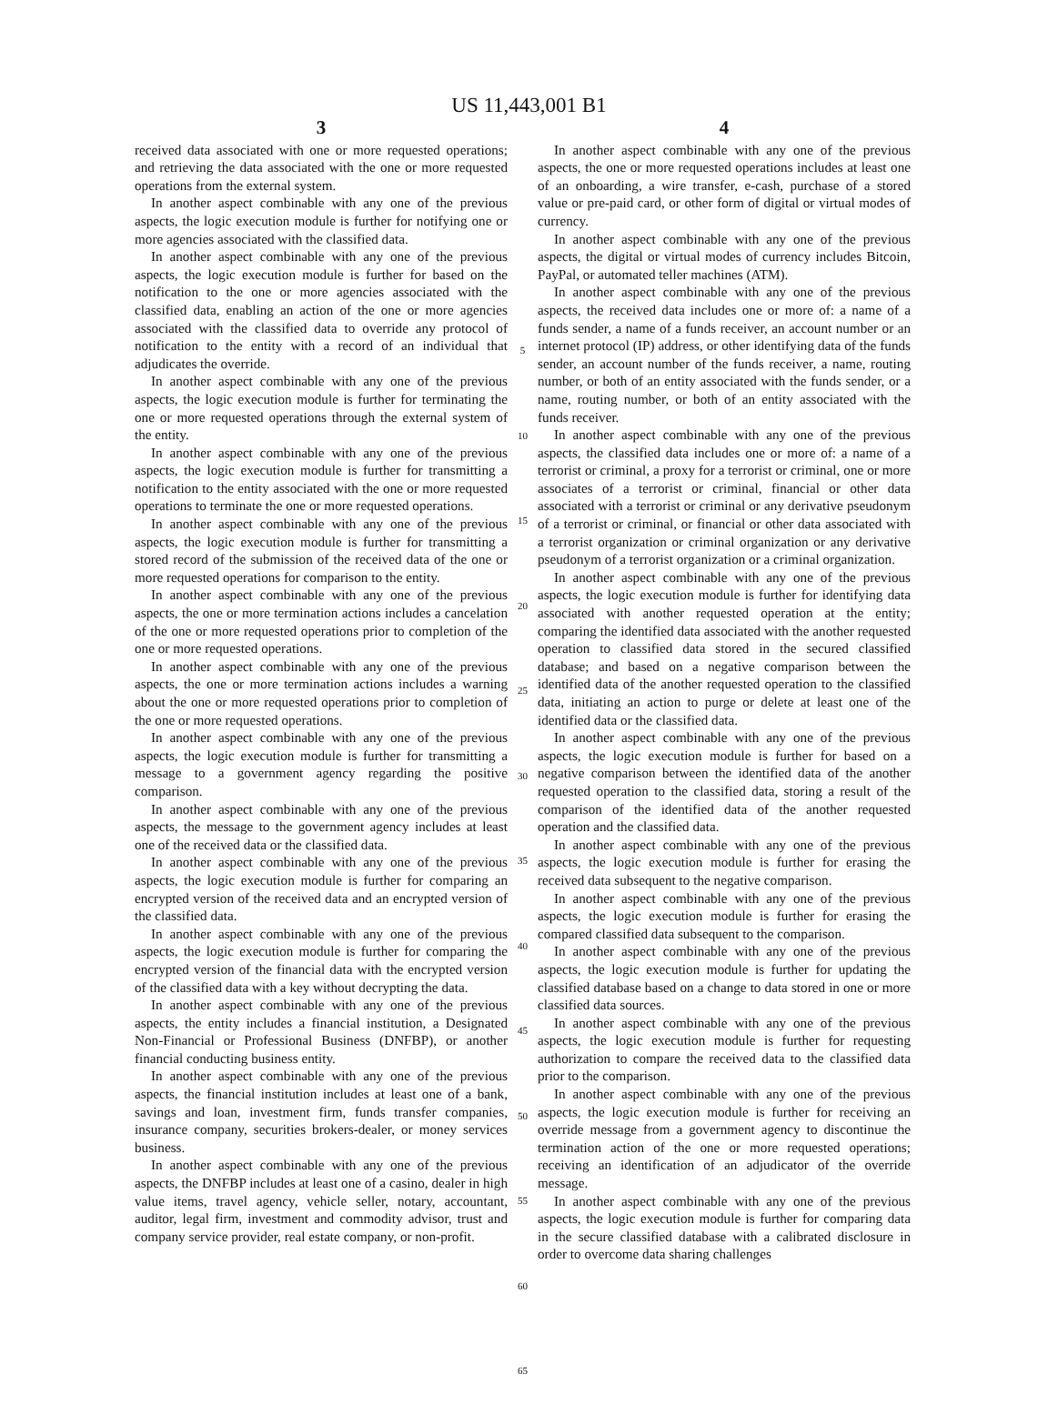US 11,443,001 B1
3
received data associated with one or more requested operations; and retrieving the data associated with the one or more requested operations from the external system.
In another aspect combinable with any one of the previous aspects, the logic execution module is further for notifying one or more agencies associated with the classified data.
In another aspect combinable with any one of the previous aspects, the logic execution module is further for based on the notification to the one or more agencies associated with the classified data, enabling an action of the one or more agencies associated with the classified data to override any protocol of notification to the entity with a record of an individual that adjudicates the override.
In another aspect combinable with any one of the previous aspects, the logic execution module is further for terminating the one or more requested operations through the external system of the entity.
In another aspect combinable with any one of the previous aspects, the logic execution module is further for transmitting a notification to the entity associated with the one or more requested operations to terminate the one or more requested operations.
In another aspect combinable with any one of the previous aspects, the logic execution module is further for transmitting a stored record of the submission of the received data of the one or more requested operations for comparison to the entity.
In another aspect combinable with any one of the previous aspects, the one or more termination actions includes a cancelation of the one or more requested operations prior to completion of the one or more requested operations.
In another aspect combinable with any one of the previous aspects, the one or more termination actions includes a warning about the one or more requested operations prior to completion of the one or more requested operations.
In another aspect combinable with any one of the previous aspects, the logic execution module is further for transmitting a message to a government agency regarding the positive comparison.
In another aspect combinable with any one of the previous aspects, the message to the government agency includes at least one of the received data or the classified data.
In another aspect combinable with any one of the previous aspects, the logic execution module is further for comparing an encrypted version of the received data and an encrypted version of the classified data.
In another aspect combinable with any one of the previous aspects, the logic execution module is further for comparing the encrypted version of the financial data with the encrypted version of the classified data with a key without decrypting the data.
In another aspect combinable with any one of the previous aspects, the entity includes a financial institution, a Designated Non-Financial or Professional Business (DNFBP), or another financial conducting business entity.
In another aspect combinable with any one of the previous aspects, the financial institution includes at least one of a bank, savings and loan, investment firm, funds transfer companies, insurance company, securities brokers-dealer, or money services business.
In another aspect combinable with any one of the previous aspects, the DNFBP includes at least one of a casino, dealer in high value items, travel agency, vehicle seller, notary, accountant, auditor, legal firm, investment and commodity advisor, trust and company service provider, real estate company, or non-profit.
5
10
15
20
25
30
35
40
45
50
55
60
65
4
In another aspect combinable with any one of the previous aspects, the one or more requested operations includes at least one of an onboarding, a wire transfer, e-cash, purchase of a stored value or pre-paid card, or other form of digital or virtual modes of currency.
In another aspect combinable with any one of the previous aspects, the digital or virtual modes of currency includes Bitcoin, PayPal, or automated teller machines (ATM).
In another aspect combinable with any one of the previous aspects, the received data includes one or more of: a name of a funds sender, a name of a funds receiver, an account number or an internet protocol (IP) address, or other identifying data of the funds sender, an account number of the funds receiver, a name, routing number, or both of an entity associated with the funds sender, or a name, routing number, or both of an entity associated with the funds receiver.
In another aspect combinable with any one of the previous aspects, the classified data includes one or more of: a name of a terrorist or criminal, a proxy for a terrorist or criminal, one or more associates of a terrorist or criminal, financial or other data associated with a terrorist or criminal or any derivative pseudonym of a terrorist or criminal, or financial or other data associated with a terrorist organization or criminal organization or any derivative pseudonym of a terrorist organization or a criminal organization.
In another aspect combinable with any one of the previous aspects, the logic execution module is further for identifying data associated with another requested operation at the entity; comparing the identified data associated with the another requested operation to classified data stored in the secured classified database; and based on a negative comparison between the identified data of the another requested operation to the classified data, initiating an action to purge or delete at least one of the identified data or the classified data.
In another aspect combinable with any one of the previous aspects, the logic execution module is further for based on a negative comparison between the identified data of the another requested operation to the classified data, storing a result of the comparison of the identified data of the another requested operation and the classified data.
In another aspect combinable with any one of the previous aspects, the logic execution module is further for erasing the received data subsequent to the negative comparison.
In another aspect combinable with any one of the previous aspects, the logic execution module is further for erasing the compared classified data subsequent to the comparison.
In another aspect combinable with any one of the previous aspects, the logic execution module is further for updating the classified database based on a change to data stored in one or more classified data sources.
In another aspect combinable with any one of the previous aspects, the logic execution module is further for requesting authorization to compare the received data to the classified data prior to the comparison.
In another aspect combinable with any one of the previous aspects, the logic execution module is further for receiving an override message from a government agency to discontinue the termination action of the one or more requested operations; receiving an identification of an adjudicator of the override message.
In another aspect combinable with any one of the previous aspects, the logic execution module is further for comparing data in the secure classified database with a calibrated disclosure in order to overcome data sharing challenges